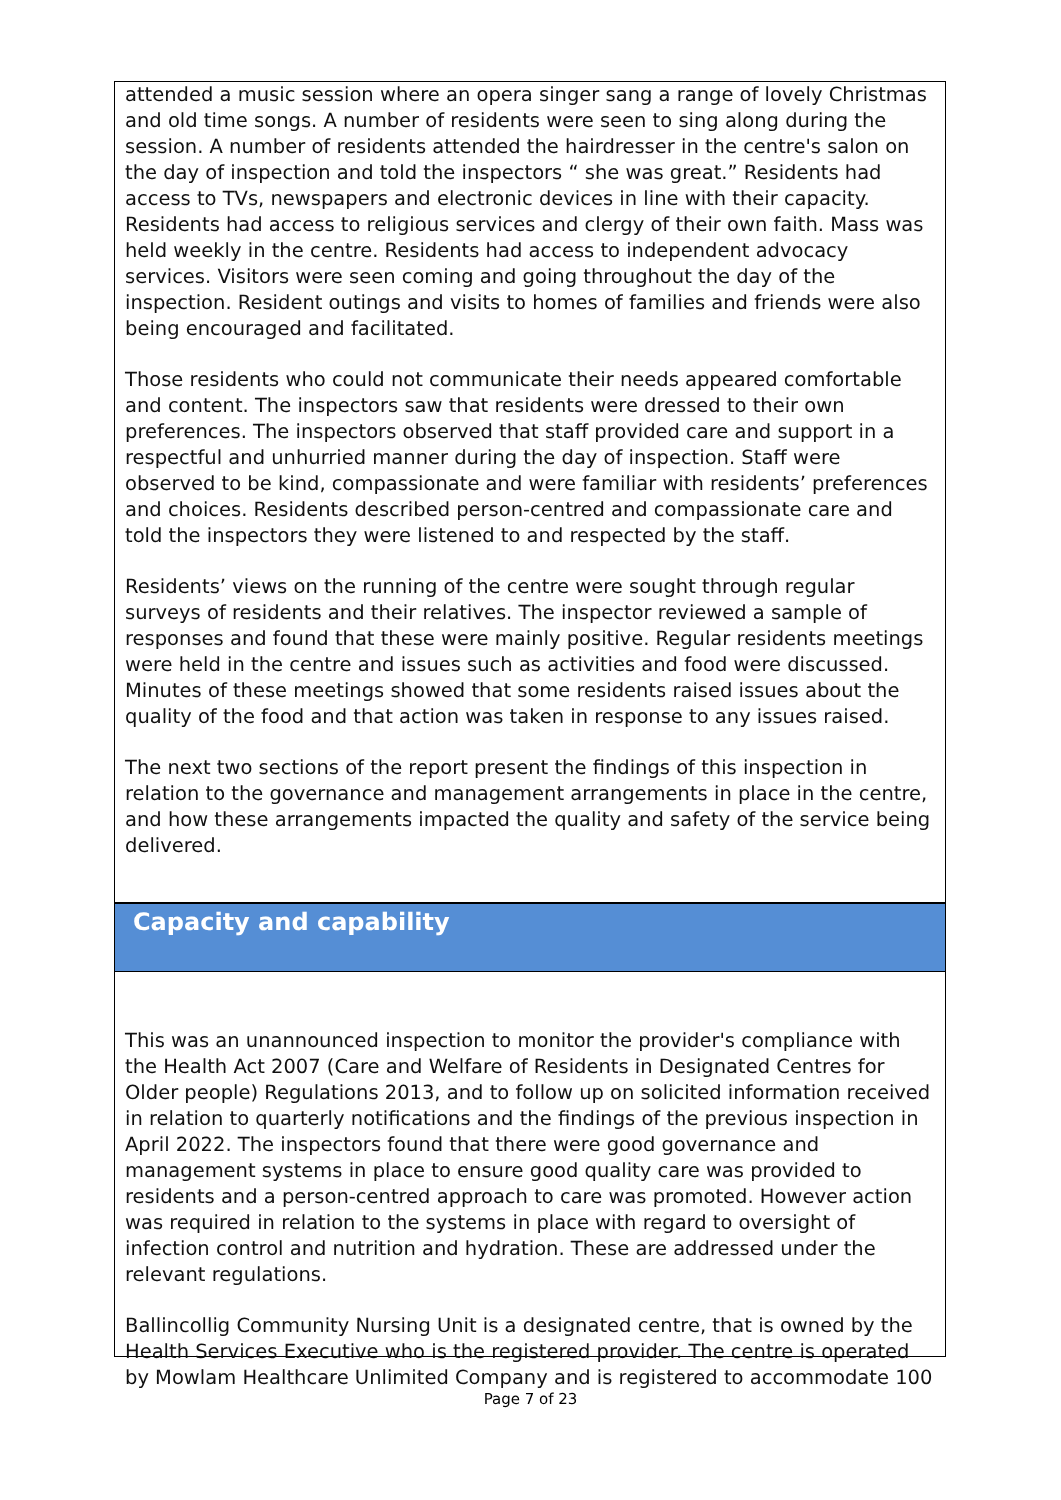attended a music session where an opera singer sang a range of lovely Christmas and old time songs. A number of residents were seen to sing along during the session. A number of residents attended the hairdresser in the centre's salon on the day of inspection and told the inspectors “ she was great.” Residents had access to TVs, newspapers and electronic devices in line with their capacity. Residents had access to religious services and clergy of their own faith. Mass was held weekly in the centre. Residents had access to independent advocacy services. Visitors were seen coming and going throughout the day of the inspection. Resident outings and visits to homes of families and friends were also being encouraged and facilitated.
Those residents who could not communicate their needs appeared comfortable and content. The inspectors saw that residents were dressed to their own preferences. The inspectors observed that staff provided care and support in a respectful and unhurried manner during the day of inspection. Staff were observed to be kind, compassionate and were familiar with residents’ preferences and choices. Residents described person-centred and compassionate care and told the inspectors they were listened to and respected by the staff.
Residents’ views on the running of the centre were sought through regular surveys of residents and their relatives. The inspector reviewed a sample of responses and found that these were mainly positive. Regular residents meetings were held in the centre and issues such as activities and food were discussed. Minutes of these meetings showed that some residents raised issues about the quality of the food and that action was taken in response to any issues raised.
The next two sections of the report present the findings of this inspection in relation to the governance and management arrangements in place in the centre, and how these arrangements impacted the quality and safety of the service being delivered.
Capacity and capability
This was an unannounced inspection to monitor the provider's compliance with the Health Act 2007 (Care and Welfare of Residents in Designated Centres for Older people) Regulations 2013, and to follow up on solicited information received in relation to quarterly notifications and the findings of the previous inspection in April 2022. The inspectors found that there were good governance and management systems in place to ensure good quality care was provided to residents and a person-centred approach to care was promoted. However action was required in relation to the systems in place with regard to oversight of infection control and nutrition and hydration. These are addressed under the relevant regulations.
Ballincollig Community Nursing Unit is a designated centre, that is owned by the Health Services Executive who is the registered provider. The centre is operated by Mowlam Healthcare Unlimited Company and is registered to accommodate 100
Page 7 of 23